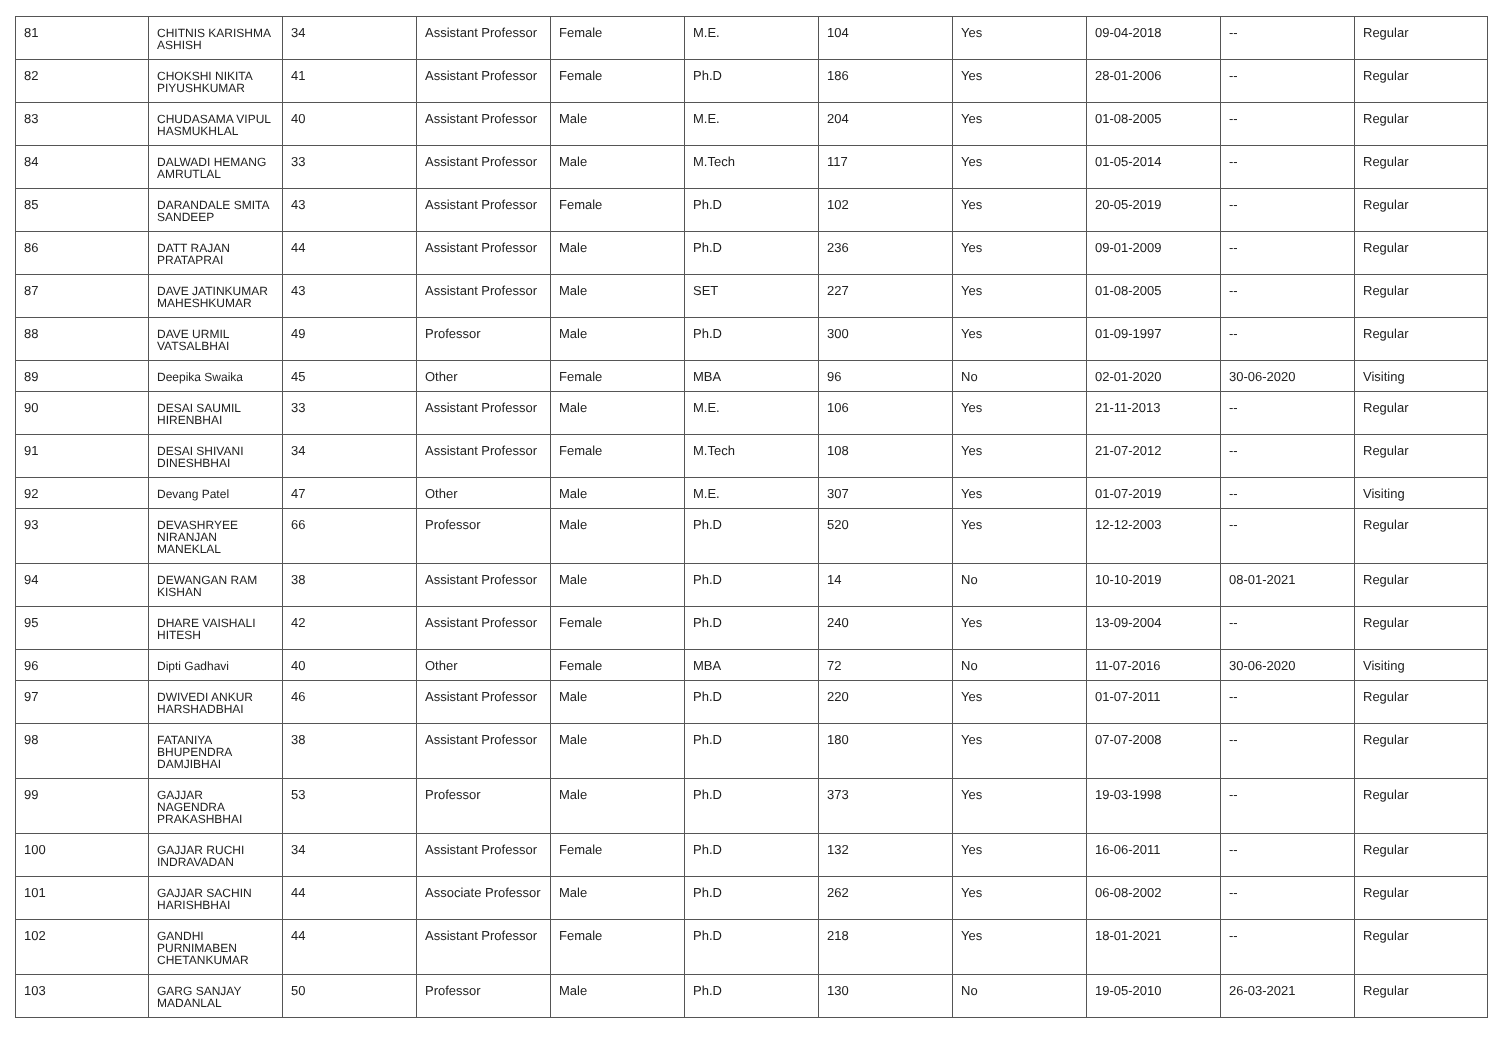| 81 | CHITNIS KARISHMA ASHISH | 34 | Assistant Professor | Female | M.E. | 104 | Yes | 09-04-2018 | -- | Regular |
| 82 | CHOKSHI NIKITA PIYUSHKUMAR | 41 | Assistant Professor | Female | Ph.D | 186 | Yes | 28-01-2006 | -- | Regular |
| 83 | CHUDASAMA VIPUL HASMUKHLAL | 40 | Assistant Professor | Male | M.E. | 204 | Yes | 01-08-2005 | -- | Regular |
| 84 | DALWADI HEMANG AMRUTLAL | 33 | Assistant Professor | Male | M.Tech | 117 | Yes | 01-05-2014 | -- | Regular |
| 85 | DARANDALE SMITA SANDEEP | 43 | Assistant Professor | Female | Ph.D | 102 | Yes | 20-05-2019 | -- | Regular |
| 86 | DATT RAJAN PRATAPRAI | 44 | Assistant Professor | Male | Ph.D | 236 | Yes | 09-01-2009 | -- | Regular |
| 87 | DAVE JATINKUMAR MAHESHKUMAR | 43 | Assistant Professor | Male | SET | 227 | Yes | 01-08-2005 | -- | Regular |
| 88 | DAVE URMIL VATSALBHAI | 49 | Professor | Male | Ph.D | 300 | Yes | 01-09-1997 | -- | Regular |
| 89 | Deepika Swaika | 45 | Other | Female | MBA | 96 | No | 02-01-2020 | 30-06-2020 | Visiting |
| 90 | DESAI SAUMIL HIRENBHAI | 33 | Assistant Professor | Male | M.E. | 106 | Yes | 21-11-2013 | -- | Regular |
| 91 | DESAI SHIVANI DINESHBHAI | 34 | Assistant Professor | Female | M.Tech | 108 | Yes | 21-07-2012 | -- | Regular |
| 92 | Devang Patel | 47 | Other | Male | M.E. | 307 | Yes | 01-07-2019 | -- | Visiting |
| 93 | DEVASHRYEE NIRANJAN MANEKLAL | 66 | Professor | Male | Ph.D | 520 | Yes | 12-12-2003 | -- | Regular |
| 94 | DEWANGAN RAM KISHAN | 38 | Assistant Professor | Male | Ph.D | 14 | No | 10-10-2019 | 08-01-2021 | Regular |
| 95 | DHARE VAISHALI HITESH | 42 | Assistant Professor | Female | Ph.D | 240 | Yes | 13-09-2004 | -- | Regular |
| 96 | Dipti Gadhavi | 40 | Other | Female | MBA | 72 | No | 11-07-2016 | 30-06-2020 | Visiting |
| 97 | DWIVEDI ANKUR HARSHADBHAI | 46 | Assistant Professor | Male | Ph.D | 220 | Yes | 01-07-2011 | -- | Regular |
| 98 | FATANIYA BHUPENDRA DAMJIBHAI | 38 | Assistant Professor | Male | Ph.D | 180 | Yes | 07-07-2008 | -- | Regular |
| 99 | GAJJAR NAGENDRA PRAKASHBHAI | 53 | Professor | Male | Ph.D | 373 | Yes | 19-03-1998 | -- | Regular |
| 100 | GAJJAR RUCHI INDRAVADAN | 34 | Assistant Professor | Female | Ph.D | 132 | Yes | 16-06-2011 | -- | Regular |
| 101 | GAJJAR SACHIN HARISHBHAI | 44 | Associate Professor | Male | Ph.D | 262 | Yes | 06-08-2002 | -- | Regular |
| 102 | GANDHI PURNIMABEN CHETANKUMAR | 44 | Assistant Professor | Female | Ph.D | 218 | Yes | 18-01-2021 | -- | Regular |
| 103 | GARG SANJAY MADANLAL | 50 | Professor | Male | Ph.D | 130 | No | 19-05-2010 | 26-03-2021 | Regular |